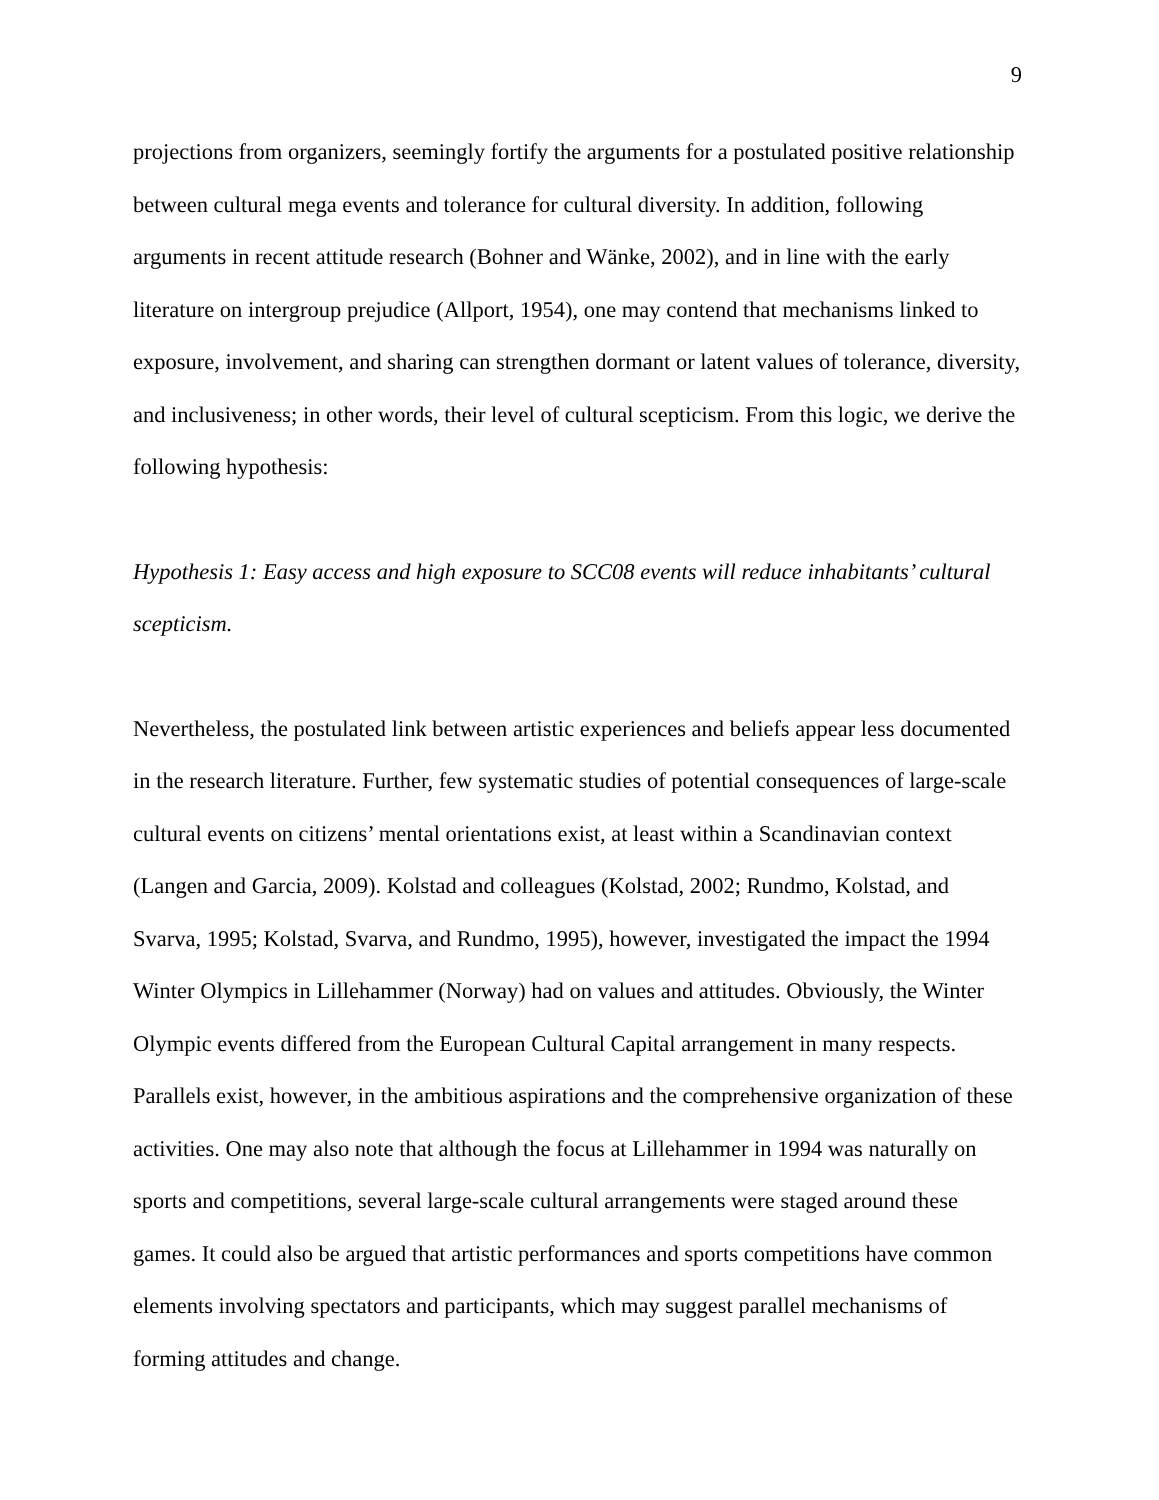9
projections from organizers, seemingly fortify the arguments for a postulated positive relationship between cultural mega events and tolerance for cultural diversity. In addition, following arguments in recent attitude research (Bohner and Wänke, 2002), and in line with the early literature on intergroup prejudice (Allport, 1954), one may contend that mechanisms linked to exposure, involvement, and sharing can strengthen dormant or latent values of tolerance, diversity, and inclusiveness; in other words, their level of cultural scepticism. From this logic, we derive the following hypothesis:
Hypothesis 1: Easy access and high exposure to SCC08 events will reduce inhabitants’ cultural scepticism.
Nevertheless, the postulated link between artistic experiences and beliefs appear less documented in the research literature. Further, few systematic studies of potential consequences of large-scale cultural events on citizens’ mental orientations exist, at least within a Scandinavian context (Langen and Garcia, 2009). Kolstad and colleagues (Kolstad, 2002; Rundmo, Kolstad, and Svarva, 1995; Kolstad, Svarva, and Rundmo, 1995), however, investigated the impact the 1994 Winter Olympics in Lillehammer (Norway) had on values and attitudes. Obviously, the Winter Olympic events differed from the European Cultural Capital arrangement in many respects. Parallels exist, however, in the ambitious aspirations and the comprehensive organization of these activities. One may also note that although the focus at Lillehammer in 1994 was naturally on sports and competitions, several large-scale cultural arrangements were staged around these games. It could also be argued that artistic performances and sports competitions have common elements involving spectators and participants, which may suggest parallel mechanisms of forming attitudes and change.